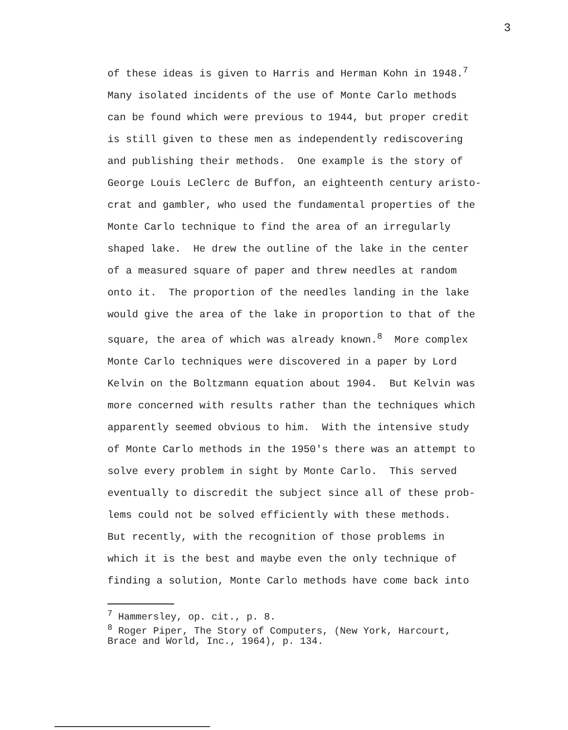3
of these ideas is given to Harris and Herman Kohn in 1948.<sup>7</sup>
Many isolated incidents of the use of Monte Carlo methods
can be found which were previous to 1944, but proper credit
is still given to these men as independently rediscovering
and publishing their methods. One example is the story of
George Louis LeClerc de Buffon, an eighteenth century aristo-
crat and gambler, who used the fundamental properties of the
Monte Carlo technique to find the area of an irregularly
shaped lake. He drew the outline of the lake in the center
of a measured square of paper and threw needles at random
onto it. The proportion of the needles landing in the lake
would give the area of the lake in proportion to that of the
square, the area of which was already known.<sup>8</sup> More complex
Monte Carlo techniques were discovered in a paper by Lord
Kelvin on the Boltzmann equation about 1904. But Kelvin was
more concerned with results rather than the techniques which
apparently seemed obvious to him. With the intensive study
of Monte Carlo methods in the 1950's there was an attempt to
solve every problem in sight by Monte Carlo. This served
eventually to discredit the subject since all of these prob-
lems could not be solved efficiently with these methods.
But recently, with the recognition of those problems in
which it is the best and maybe even the only technique of
finding a solution, Monte Carlo methods have come back into
<sup>7</sup> Hammersley, op. cit., p. 8.
<sup>8</sup> Roger Piper, The Story of Computers, (New York, Harcourt,
Brace and World, Inc., 1964), p. 134.